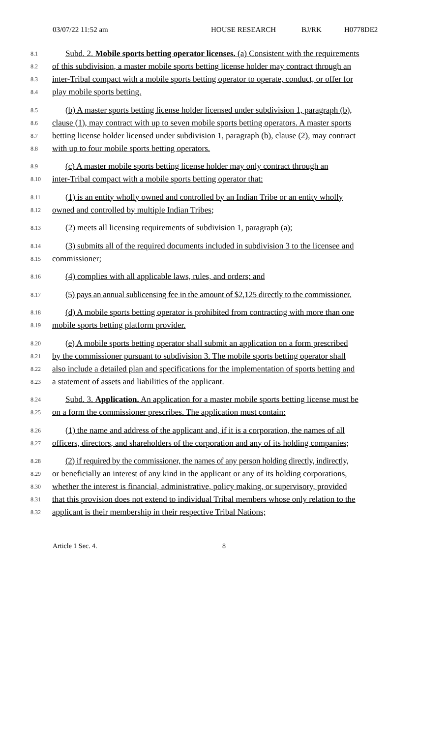03/07/22 11:52 am HOUSE RESEARCH BJ/RK H0778DE2
8.1 Subd. 2. Mobile sports betting operator licenses. (a) Consistent with the requirements
8.2 of this subdivision, a master mobile sports betting license holder may contract through an
8.3 inter-Tribal compact with a mobile sports betting operator to operate, conduct, or offer for
8.4 play mobile sports betting.
8.5 (b) A master sports betting license holder licensed under subdivision 1, paragraph (b),
8.6 clause (1), may contract with up to seven mobile sports betting operators. A master sports
8.7 betting license holder licensed under subdivision 1, paragraph (b), clause (2), may contract
8.8 with up to four mobile sports betting operators.
8.9 (c) A master mobile sports betting license holder may only contract through an
8.10 inter-Tribal compact with a mobile sports betting operator that:
8.11 (1) is an entity wholly owned and controlled by an Indian Tribe or an entity wholly
8.12 owned and controlled by multiple Indian Tribes;
8.13 (2) meets all licensing requirements of subdivision 1, paragraph (a);
8.14 (3) submits all of the required documents included in subdivision 3 to the licensee and
8.15 commissioner;
8.16 (4) complies with all applicable laws, rules, and orders; and
8.17 (5) pays an annual sublicensing fee in the amount of $2,125 directly to the commissioner.
8.18 (d) A mobile sports betting operator is prohibited from contracting with more than one
8.19 mobile sports betting platform provider.
8.20 (e) A mobile sports betting operator shall submit an application on a form prescribed
8.21 by the commissioner pursuant to subdivision 3. The mobile sports betting operator shall
8.22 also include a detailed plan and specifications for the implementation of sports betting and
8.23 a statement of assets and liabilities of the applicant.
8.24 Subd. 3. Application. An application for a master mobile sports betting license must be
8.25 on a form the commissioner prescribes. The application must contain:
8.26 (1) the name and address of the applicant and, if it is a corporation, the names of all
8.27 officers, directors, and shareholders of the corporation and any of its holding companies;
8.28 (2) if required by the commissioner, the names of any person holding directly, indirectly,
8.29 or beneficially an interest of any kind in the applicant or any of its holding corporations,
8.30 whether the interest is financial, administrative, policy making, or supervisory, provided
8.31 that this provision does not extend to individual Tribal members whose only relation to the
8.32 applicant is their membership in their respective Tribal Nations;
Article 1 Sec. 4. 8